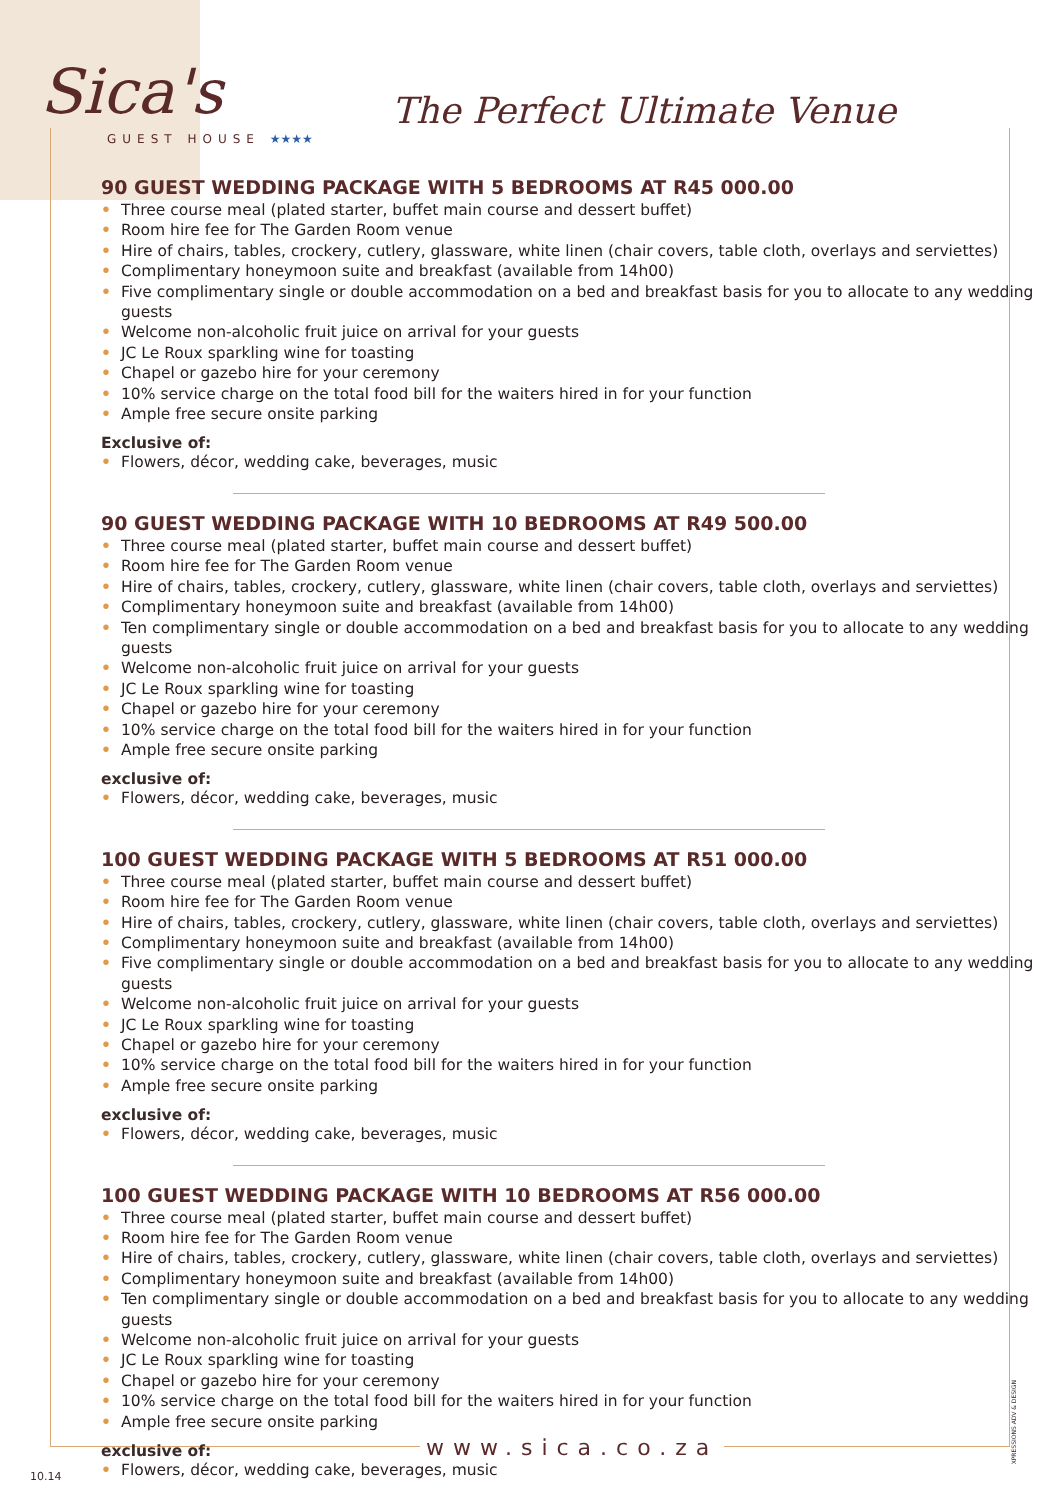Sica's
GUEST HOUSE ★★★★
The Perfect Ultimate Venue
90 GUEST WEDDING PACKAGE WITH 5 BEDROOMS AT R45 000.00
• Three course meal (plated starter, buffet main course and dessert buffet)
• Room hire fee for The Garden Room venue
• Hire of chairs, tables, crockery, cutlery, glassware, white linen (chair covers, table cloth, overlays and serviettes)
• Complimentary honeymoon suite and breakfast (available from 14h00)
• Five complimentary single or double accommodation on a bed and breakfast basis for you to allocate to any wedding guests
• Welcome non-alcoholic fruit juice on arrival for your guests
• JC Le Roux sparkling wine for toasting
• Chapel or gazebo hire for your ceremony
• 10% service charge on the total food bill for the waiters hired in for your function
• Ample free secure onsite parking
Exclusive of:
• Flowers, décor, wedding cake, beverages, music
90 GUEST WEDDING PACKAGE WITH 10 BEDROOMS AT R49 500.00
• Three course meal (plated starter, buffet main course and dessert buffet)
• Room hire fee for The Garden Room venue
• Hire of chairs, tables, crockery, cutlery, glassware, white linen (chair covers, table cloth, overlays and serviettes)
• Complimentary honeymoon suite and breakfast (available from 14h00)
• Ten complimentary single or double accommodation on a bed and breakfast basis for you to allocate to any wedding guests
• Welcome non-alcoholic fruit juice on arrival for your guests
• JC Le Roux sparkling wine for toasting
• Chapel or gazebo hire for your ceremony
• 10% service charge on the total food bill for the waiters hired in for your function
• Ample free secure onsite parking
exclusive of:
• Flowers, décor, wedding cake, beverages, music
100 GUEST WEDDING PACKAGE WITH 5 BEDROOMS AT R51 000.00
• Three course meal (plated starter, buffet main course and dessert buffet)
• Room hire fee for The Garden Room venue
• Hire of chairs, tables, crockery, cutlery, glassware, white linen (chair covers, table cloth, overlays and serviettes)
• Complimentary honeymoon suite and breakfast (available from 14h00)
• Five complimentary single or double accommodation on a bed and breakfast basis for you to allocate to any wedding guests
• Welcome non-alcoholic fruit juice on arrival for your guests
• JC Le Roux sparkling wine for toasting
• Chapel or gazebo hire for your ceremony
• 10% service charge on the total food bill for the waiters hired in for your function
• Ample free secure onsite parking
exclusive of:
• Flowers, décor, wedding cake, beverages, music
100 GUEST WEDDING PACKAGE WITH 10 BEDROOMS AT R56 000.00
• Three course meal (plated starter, buffet main course and dessert buffet)
• Room hire fee for The Garden Room venue
• Hire of chairs, tables, crockery, cutlery, glassware, white linen (chair covers, table cloth, overlays and serviettes)
• Complimentary honeymoon suite and breakfast (available from 14h00)
• Ten complimentary single or double accommodation on a bed and breakfast basis for you to allocate to any wedding guests
• Welcome non-alcoholic fruit juice on arrival for your guests
• JC Le Roux sparkling wine for toasting
• Chapel or gazebo hire for your ceremony
• 10% service charge on the total food bill for the waiters hired in for your function
• Ample free secure onsite parking
exclusive of:
• Flowers, décor, wedding cake, beverages, music
XPRESSIONS ADV & DESIGN
www.sica.co.za
10.14